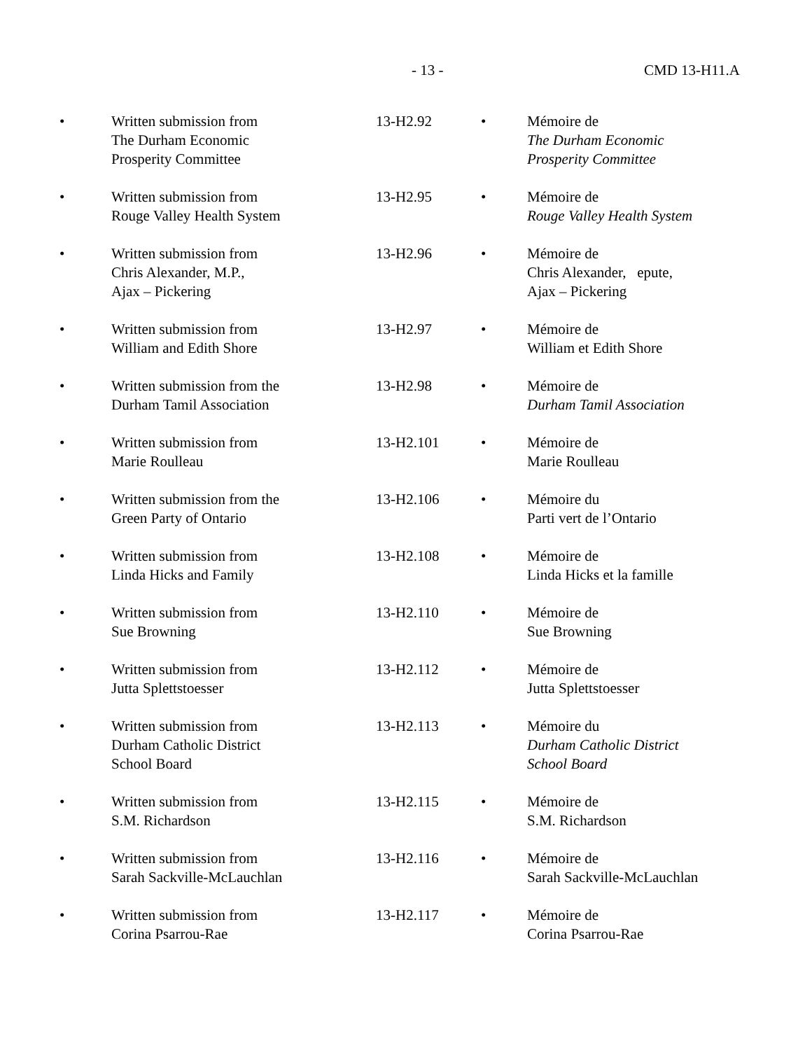- 13 - CMD 13-H11.A
| • | Written submission from The Durham Economic Prosperity Committee | 13-H2.92 | • | Mémoire de The Durham Economic Prosperity Committee |
| • | Written submission from Rouge Valley Health System | 13-H2.95 | • | Mémoire de Rouge Valley Health System |
| • | Written submission from Chris Alexander, M.P., Ajax – Pickering | 13-H2.96 | • | Mémoire de Chris Alexander, epute, Ajax – Pickering |
| • | Written submission from William and Edith Shore | 13-H2.97 | • | Mémoire de William et Edith Shore |
| • | Written submission from the Durham Tamil Association | 13-H2.98 | • | Mémoire de Durham Tamil Association |
| • | Written submission from Marie Roulleau | 13-H2.101 | • | Mémoire de Marie Roulleau |
| • | Written submission from the Green Party of Ontario | 13-H2.106 | • | Mémoire du Parti vert de l’Ontario |
| • | Written submission from Linda Hicks and Family | 13-H2.108 | • | Mémoire de Linda Hicks et la famille |
| • | Written submission from Sue Browning | 13-H2.110 | • | Mémoire de Sue Browning |
| • | Written submission from Jutta Splettstoesser | 13-H2.112 | • | Mémoire de Jutta Splettstoesser |
| • | Written submission from Durham Catholic District School Board | 13-H2.113 | • | Mémoire du Durham Catholic District School Board |
| • | Written submission from S.M. Richardson | 13-H2.115 | • | Mémoire de S.M. Richardson |
| • | Written submission from Sarah Sackville-McLauchlan | 13-H2.116 | • | Mémoire de Sarah Sackville-McLauchlan |
| • | Written submission from Corina Psarrou-Rae | 13-H2.117 | • | Mémoire de Corina Psarrou-Rae |